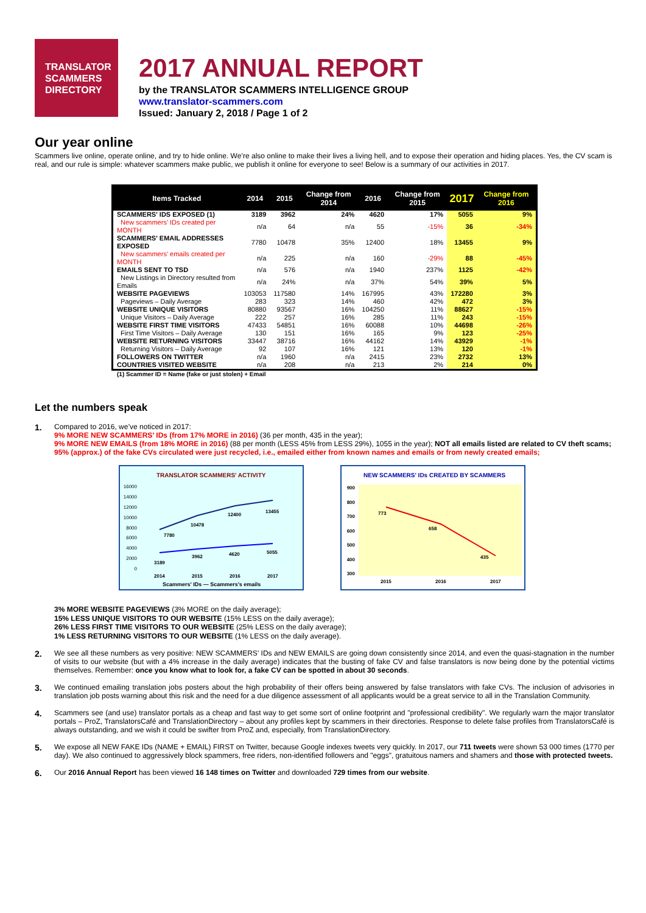TRANSLATOR
SCAMMERS
DIRECTORY
2017 ANNUAL REPORT
by the TRANSLATOR SCAMMERS INTELLIGENCE GROUP
www.translator-scammers.com
Issued: January 2, 2018 / Page 1 of 2
Our year online
Scammers live online, operate online, and try to hide online. We’re also online to make their lives a living hell, and to expose their operation and hiding places. Yes, the CV scam is real, and our rule is simple: whatever scammers make public, we publish it online for everyone to see! Below is a summary of our activities in 2017.
| Items Tracked | 2014 | 2015 | Change from 2014 | 2016 | Change from 2015 | 2017 | Change from 2016 |
| --- | --- | --- | --- | --- | --- | --- | --- |
| SCAMMERS' IDS EXPOSED (1) | 3189 | 3962 | 24% | 4620 | 17% | 5055 | 9% |
| New scammers' IDs created per MONTH | n/a | 64 | n/a | 55 | -15% | 36 | -34% |
| SCAMMERS' EMAIL ADDRESSES EXPOSED | 7780 | 10478 | 35% | 12400 | 18% | 13455 | 9% |
| New scammers' emails created per MONTH | n/a | 225 | n/a | 160 | -29% | 88 | -45% |
| EMAILS SENT TO TSD | n/a | 576 | n/a | 1940 | 237% | 1125 | -42% |
| New Listings in Directory resulted from Emails | n/a | 24% | n/a | 37% | 54% | 39% | 5% |
| WEBSITE PAGEVIEWS | 103053 | 117580 | 14% | 167995 | 43% | 172280 | 3% |
| Pageviews – Daily Average | 283 | 323 | 14% | 460 | 42% | 472 | 3% |
| WEBSITE UNIQUE VISITORS | 80880 | 93567 | 16% | 104250 | 11% | 88627 | -15% |
| Unique Visitors – Daily Average | 222 | 257 | 16% | 285 | 11% | 243 | -15% |
| WEBSITE FIRST TIME VISITORS | 47433 | 54851 | 16% | 60088 | 10% | 44698 | -26% |
| First Time Visitors – Daily Average | 130 | 151 | 16% | 165 | 9% | 123 | -25% |
| WEBSITE RETURNING VISITORS | 33447 | 38716 | 16% | 44162 | 14% | 43929 | -1% |
| Returning Visitors – Daily Average | 92 | 107 | 16% | 121 | 13% | 120 | -1% |
| FOLLOWERS ON TWITTER | n/a | 1960 | n/a | 2415 | 23% | 2732 | 13% |
| COUNTRIES VISITED WEBSITE | n/a | 208 | n/a | 213 | 2% | 214 | 0% |
(1) Scammer ID = Name (fake or just stolen) + Email
Let the numbers speak
1.
Compared to 2016, we’ve noticed in 2017:
9% MORE NEW SCAMMERS’ IDs (from 17% MORE in 2016) (36 per month, 435 in the year);
9% MORE NEW EMAILS (from 18% MORE in 2016) (88 per month (LESS 45% from LESS 29%), 1055 in the year); NOT all emails listed are related to CV theft scams;
95% (approx.) of the fake CVs circulated were just recycled, i.e., emailed either from known names and emails or from newly created emails;
TRANSLATOR SCAMMERS' ACTIVITY
16000
14000
12000
10000
8000
6000
4000
2000
0
7780
10478
12400
13455
3189
3962
4620
5055
2014
2015
2016
2017
Scammers' IDs — Scammers's emails
NEW SCAMMERS' IDs CREATED BY SCAMMERS
900
800
700
600
500
400
300
773
658
435
2015
2016
2017
3% MORE WEBSITE PAGEVIEWS (3% MORE on the daily average);
15% LESS UNIQUE VISITORS TO OUR WEBSITE (15% LESS on the daily average);
26% LESS FIRST TIME VISITORS TO OUR WEBSITE (25% LESS on the daily average);
1% LESS RETURNING VISITORS TO OUR WEBSITE (1% LESS on the daily average).
2.
We see all these numbers as very positive: NEW SCAMMERS’ IDs and NEW EMAILS are going down consistently since 2014, and even the quasi-stagnation in the number of visits to our website (but with a 4% increase in the daily average) indicates that the busting of fake CV and false translators is now being done by the potential victims themselves. Remember: once you know what to look for, a fake CV can be spotted in about 30 seconds.
3.
We continued emailing translation jobs posters about the high probability of their offers being answered by false translators with fake CVs. The inclusion of advisories in translation job posts warning about this risk and the need for a due diligence assessment of all applicants would be a great service to all in the Translation Community.
4.
Scammers see (and use) translator portals as a cheap and fast way to get some sort of online footprint and "professional credibility". We regularly warn the major translator portals – ProZ, TranslatorsCafé and TranslationDirectory – about any profiles kept by scammers in their directories. Response to delete false profiles from TranslatorsCafé is always outstanding, and we wish it could be swifter from ProZ and, especially, from TranslationDirectory.
5.
We expose all NEW FAKE IDs (NAME + EMAIL) FIRST on Twitter, because Google indexes tweets very quickly. In 2017, our 711 tweets were shown 53 000 times (1770 per day). We also continued to aggressively block spammers, free riders, non-identified followers and "eggs", gratuitous namers and shamers and those with protected tweets.
6.
Our 2016 Annual Report has been viewed 16 148 times on Twitter and downloaded 729 times from our website.